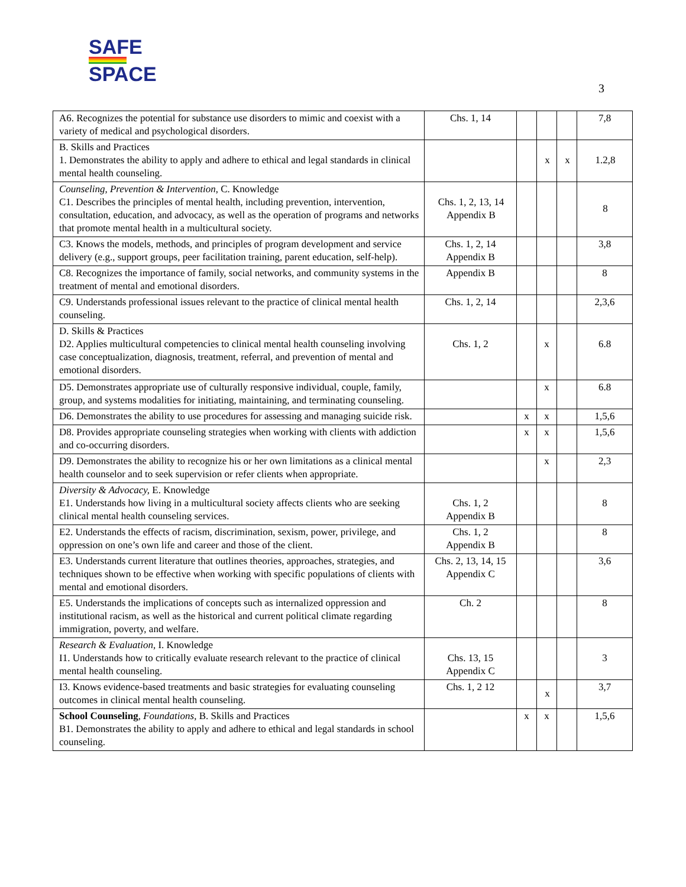SAFE
SPACE
3
| A6. Recognizes the potential for substance use disorders to mimic and coexist with a variety of medical and psychological disorders. | Chs. 1, 14 | | | | 7,8 |
| B. Skills and Practices 1. Demonstrates the ability to apply and adhere to ethical and legal standards in clinical mental health counseling. | | | x | x | 1.2,8 |
| Counseling, Prevention & Intervention , C. Knowledge C1. Describes the principles of mental health, including prevention, intervention, consultation, education, and advocacy, as well as the operation of programs and networks that promote mental health in a multicultural society. | Chs. 1, 2, 13, 14 Appendix B | | | | 8 |
| C3. Knows the models, methods, and principles of program development and service delivery (e.g., support groups, peer facilitation training, parent education, self-help). | Chs. 1, 2, 14 Appendix B | | | | 3,8 |
| C8. Recognizes the importance of family, social networks, and community systems in the treatment of mental and emotional disorders. | Appendix B | | | | 8 |
| C9. Understands professional issues relevant to the practice of clinical mental health counseling. | Chs. 1, 2, 14 | | | | 2,3,6 |
| D. Skills & Practices D2. Applies multicultural competencies to clinical mental health counseling involving case conceptualization, diagnosis, treatment, referral, and prevention of mental and emotional disorders. | Chs. 1, 2 | | x | | 6.8 |
| D5. Demonstrates appropriate use of culturally responsive individual, couple, family, group, and systems modalities for initiating, maintaining, and terminating counseling. | | | x | | 6.8 |
| D6. Demonstrates the ability to use procedures for assessing and managing suicide risk. | | x | x | | 1,5,6 |
| D8. Provides appropriate counseling strategies when working with clients with addiction and co-occurring disorders. | | x | x | | 1,5,6 |
| D9. Demonstrates the ability to recognize his or her own limitations as a clinical mental health counselor and to seek supervision or refer clients when appropriate. | | | x | | 2,3 |
| Diversity & Advocacy, E. Knowledge E1. Understands how living in a multicultural society affects clients who are seeking clinical mental health counseling services. | Chs. 1, 2 Appendix B | | | | 8 |
| E2. Understands the effects of racism, discrimination, sexism, power, privilege, and oppression on one’s own life and career and those of the client. | Chs. 1, 2 Appendix B | | | | 8 |
| E3. Understands current literature that outlines theories, approaches, strategies, and techniques shown to be effective when working with specific populations of clients with mental and emotional disorders. | Chs. 2, 13, 14, 15 Appendix C | | | | 3,6 |
| E5. Understands the implications of concepts such as internalized oppression and institutional racism, as well as the historical and current political climate regarding immigration, poverty, and welfare. | Ch. 2 | | | | 8 |
| Research & Evaluation, I. Knowledge I1. Understands how to critically evaluate research relevant to the practice of clinical mental health counseling. | Chs. 13, 15 Appendix C | | | | 3 |
| I3. Knows evidence-based treatments and basic strategies for evaluating counseling outcomes in clinical mental health counseling. | Chs. 1, 2 12 | | x | | 3,7 |
| School Counseling , Foundations , B. Skills and Practices B1. Demonstrates the ability to apply and adhere to ethical and legal standards in school counseling. | | x | x | | 1,5,6 |